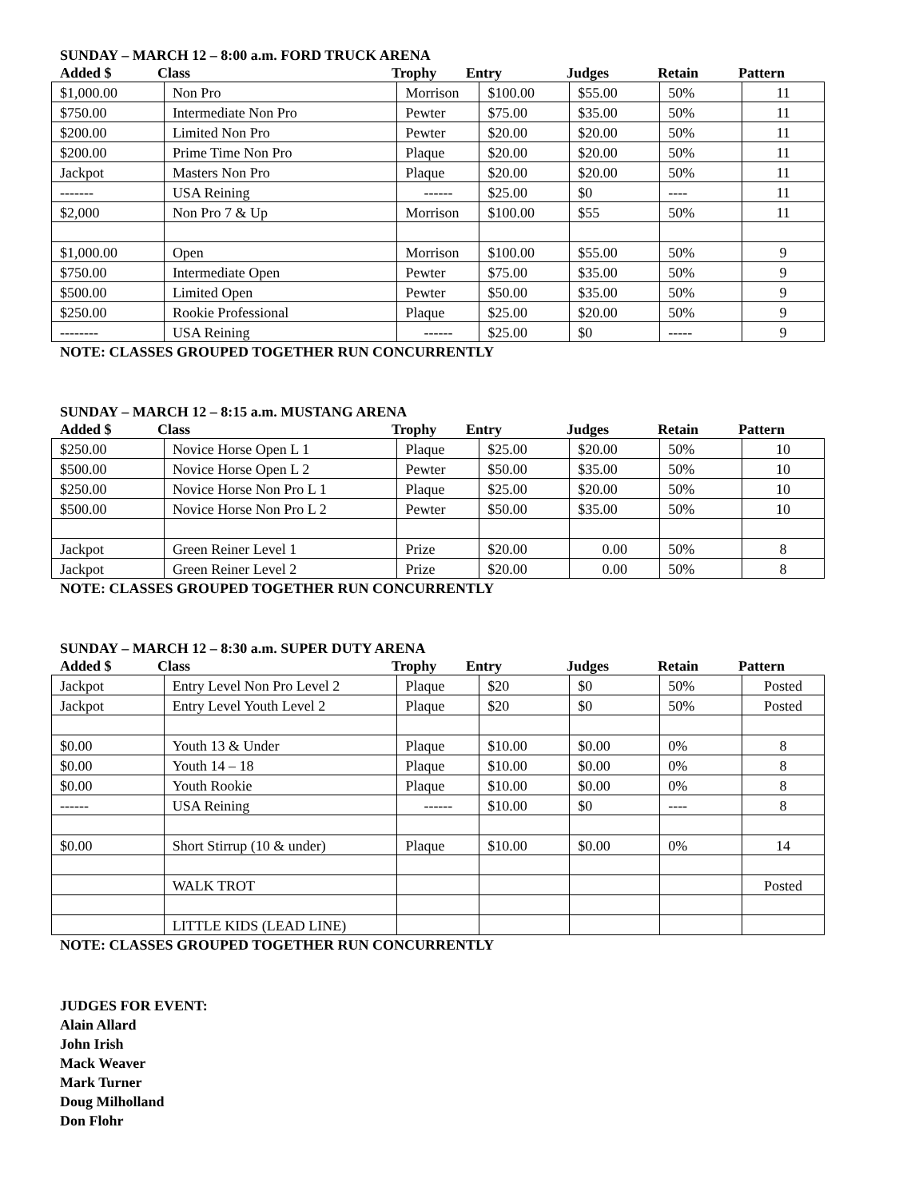SUNDAY – MARCH 12 – 8:00 a.m. FORD TRUCK ARENA
Added $ Class Trophy Entry Judges Retain Pattern
| $1,000.00 | Non Pro | Morrison | $100.00 | $55.00 | 50% | 11 |
| $750.00 | Intermediate Non Pro | Pewter | $75.00 | $35.00 | 50% | 11 |
| $200.00 | Limited Non Pro | Pewter | $20.00 | $20.00 | 50% | 11 |
| $200.00 | Prime Time Non Pro | Plaque | $20.00 | $20.00 | 50% | 11 |
| Jackpot | Masters Non Pro | Plaque | $20.00 | $20.00 | 50% | 11 |
| ------- | USA Reining | ------ | $25.00 | $0 | ---- | 11 |
| $2,000 | Non Pro 7 & Up | Morrison | $100.00 | $55 | 50% | 11 |
| $1,000.00 | Open | Morrison | $100.00 | $55.00 | 50% | 9 |
| $750.00 | Intermediate Open | Pewter | $75.00 | $35.00 | 50% | 9 |
| $500.00 | Limited Open | Pewter | $50.00 | $35.00 | 50% | 9 |
| $250.00 | Rookie Professional | Plaque | $25.00 | $20.00 | 50% | 9 |
| -------- | USA Reining | ------ | $25.00 | $0 | ----- | 9 |
NOTE: CLASSES GROUPED TOGETHER RUN CONCURRENTLY
SUNDAY – MARCH 12 – 8:15 a.m. MUSTANG ARENA
Added $ Class Trophy Entry Judges Retain Pattern
| $250.00 | Novice Horse Open L 1 | Plaque | $25.00 | $20.00 | 50% | 10 |
| $500.00 | Novice Horse Open L 2 | Pewter | $50.00 | $35.00 | 50% | 10 |
| $250.00 | Novice Horse Non Pro L 1 | Plaque | $25.00 | $20.00 | 50% | 10 |
| $500.00 | Novice Horse Non Pro L 2 | Pewter | $50.00 | $35.00 | 50% | 10 |
| Jackpot | Green Reiner Level 1 | Prize | $20.00 | 0.00 | 50% | 8 |
| Jackpot | Green Reiner Level 2 | Prize | $20.00 | 0.00 | 50% | 8 |
NOTE: CLASSES GROUPED TOGETHER RUN CONCURRENTLY
SUNDAY – MARCH 12 – 8:30 a.m. SUPER DUTY ARENA
Added $ Class Trophy Entry Judges Retain Pattern
| Jackpot | Entry Level Non Pro Level 2 | Plaque | $20 | $0 | 50% | Posted |
| Jackpot | Entry Level Youth Level 2 | Plaque | $20 | $0 | 50% | Posted |
| $0.00 | Youth 13 & Under | Plaque | $10.00 | $0.00 | 0% | 8 |
| $0.00 | Youth 14 – 18 | Plaque | $10.00 | $0.00 | 0% | 8 |
| $0.00 | Youth Rookie | Plaque | $10.00 | $0.00 | 0% | 8 |
| ------ | USA Reining | ------ | $10.00 | $0 | ---- | 8 |
| $0.00 | Short Stirrup (10 & under) | Plaque | $10.00 | $0.00 | 0% | 14 |
| | WALK TROT | | | | | Posted |
| | LITTLE KIDS (LEAD LINE) | | | | | |
NOTE: CLASSES GROUPED TOGETHER RUN CONCURRENTLY
JUDGES FOR EVENT:
Alain Allard
John Irish
Mack Weaver
Mark Turner
Doug Milholland
Don Flohr